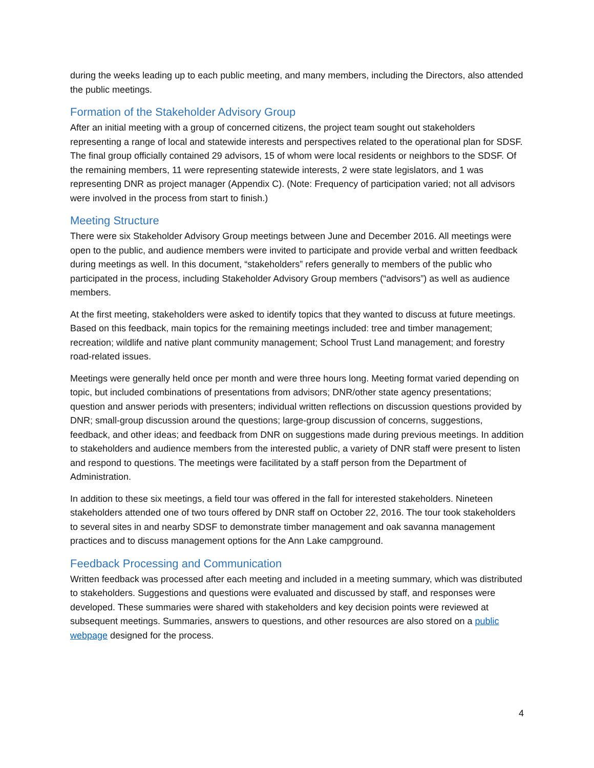during the weeks leading up to each public meeting, and many members, including the Directors, also attended the public meetings.
Formation of the Stakeholder Advisory Group
After an initial meeting with a group of concerned citizens, the project team sought out stakeholders representing a range of local and statewide interests and perspectives related to the operational plan for SDSF. The final group officially contained 29 advisors, 15 of whom were local residents or neighbors to the SDSF. Of the remaining members, 11 were representing statewide interests, 2 were state legislators, and 1 was representing DNR as project manager (Appendix C). (Note: Frequency of participation varied; not all advisors were involved in the process from start to finish.)
Meeting Structure
There were six Stakeholder Advisory Group meetings between June and December 2016. All meetings were open to the public, and audience members were invited to participate and provide verbal and written feedback during meetings as well. In this document, “stakeholders” refers generally to members of the public who participated in the process, including Stakeholder Advisory Group members (“advisors”) as well as audience members.
At the first meeting, stakeholders were asked to identify topics that they wanted to discuss at future meetings. Based on this feedback, main topics for the remaining meetings included: tree and timber management; recreation; wildlife and native plant community management; School Trust Land management; and forestry road-related issues.
Meetings were generally held once per month and were three hours long. Meeting format varied depending on topic, but included combinations of presentations from advisors; DNR/other state agency presentations; question and answer periods with presenters; individual written reflections on discussion questions provided by DNR; small-group discussion around the questions; large-group discussion of concerns, suggestions, feedback, and other ideas; and feedback from DNR on suggestions made during previous meetings. In addition to stakeholders and audience members from the interested public, a variety of DNR staff were present to listen and respond to questions. The meetings were facilitated by a staff person from the Department of Administration.
In addition to these six meetings, a field tour was offered in the fall for interested stakeholders. Nineteen stakeholders attended one of two tours offered by DNR staff on October 22, 2016. The tour took stakeholders to several sites in and nearby SDSF to demonstrate timber management and oak savanna management practices and to discuss management options for the Ann Lake campground.
Feedback Processing and Communication
Written feedback was processed after each meeting and included in a meeting summary, which was distributed to stakeholders. Suggestions and questions were evaluated and discussed by staff, and responses were developed. These summaries were shared with stakeholders and key decision points were reviewed at subsequent meetings. Summaries, answers to questions, and other resources are also stored on a public webpage designed for the process.
4